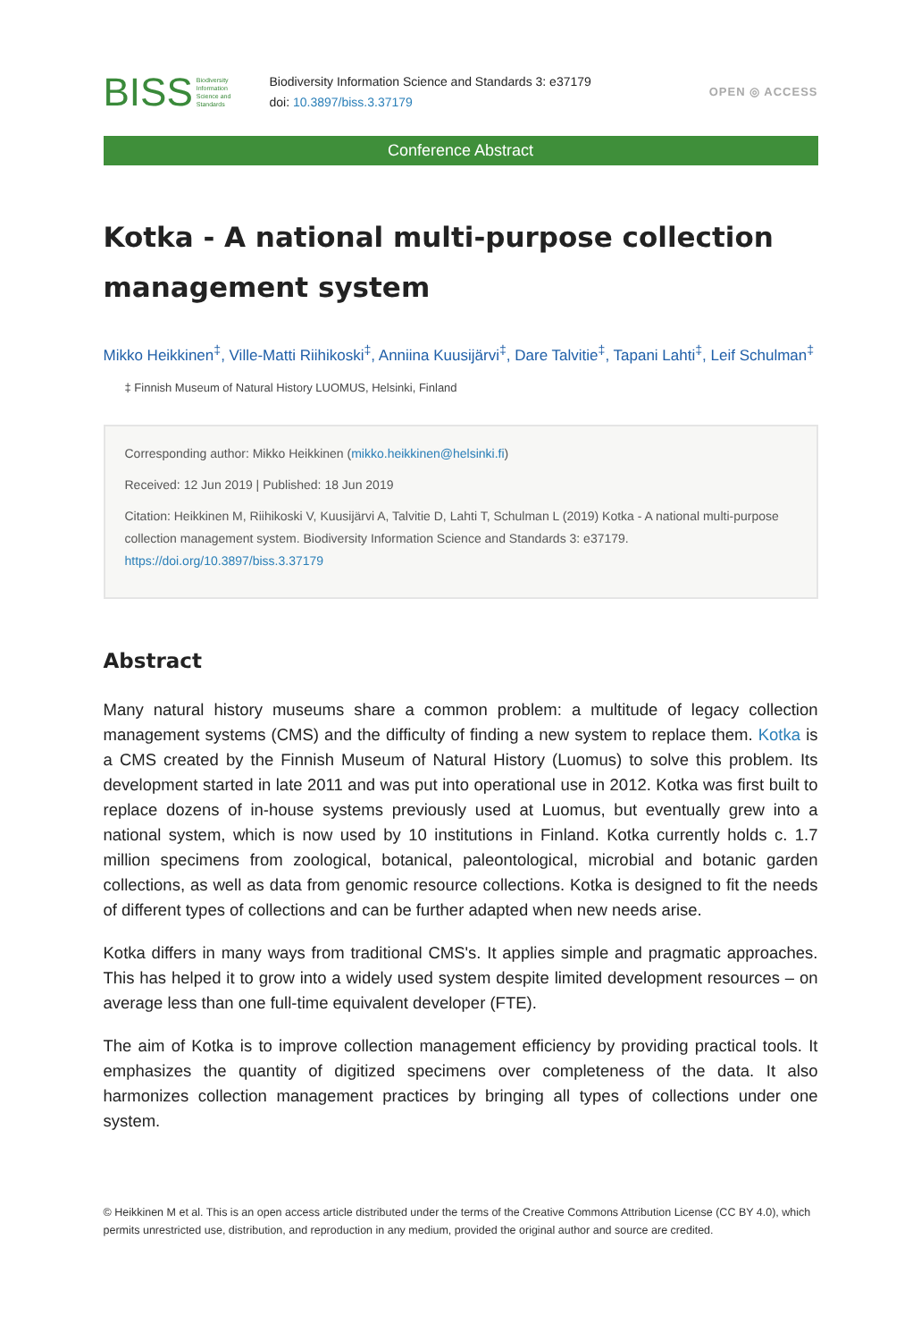BISS Biodiversity
Information
Science and
Standards
Biodiversity Information Science and Standards 3: e37179
doi: 10.3897/biss.3.37179
OPEN ◎ ACCESS
Conference Abstract
Kotka - A national multi-purpose collection management system
Mikko Heikkinen<sup>‡</sup>, Ville-Matti Riihikoski<sup>‡</sup>, Anniina Kuusijärvi<sup>‡</sup>, Dare Talvitie<sup>‡</sup>, Tapani Lahti<sup>‡</sup>, Leif Schulman<sup>‡</sup>
‡ Finnish Museum of Natural History LUOMUS, Helsinki, Finland
Corresponding author: Mikko Heikkinen (mikko.heikkinen@helsinki.fi)
Received: 12 Jun 2019 | Published: 18 Jun 2019
Citation: Heikkinen M, Riihikoski V, Kuusijärvi A, Talvitie D, Lahti T, Schulman L (2019) Kotka - A national multi-purpose collection management system. Biodiversity Information Science and Standards 3: e37179. https://doi.org/10.3897/biss.3.37179
Abstract
Many natural history museums share a common problem: a multitude of legacy collection management systems (CMS) and the difficulty of finding a new system to replace them. Kotka is a CMS created by the Finnish Museum of Natural History (Luomus) to solve this problem. Its development started in late 2011 and was put into operational use in 2012. Kotka was first built to replace dozens of in-house systems previously used at Luomus, but eventually grew into a national system, which is now used by 10 institutions in Finland. Kotka currently holds c. 1.7 million specimens from zoological, botanical, paleontological, microbial and botanic garden collections, as well as data from genomic resource collections. Kotka is designed to fit the needs of different types of collections and can be further adapted when new needs arise.
Kotka differs in many ways from traditional CMS's. It applies simple and pragmatic approaches. This has helped it to grow into a widely used system despite limited development resources – on average less than one full-time equivalent developer (FTE).
The aim of Kotka is to improve collection management efficiency by providing practical tools. It emphasizes the quantity of digitized specimens over completeness of the data. It also harmonizes collection management practices by bringing all types of collections under one system.
© Heikkinen M et al. This is an open access article distributed under the terms of the Creative Commons Attribution License (CC BY 4.0), which permits unrestricted use, distribution, and reproduction in any medium, provided the original author and source are credited.